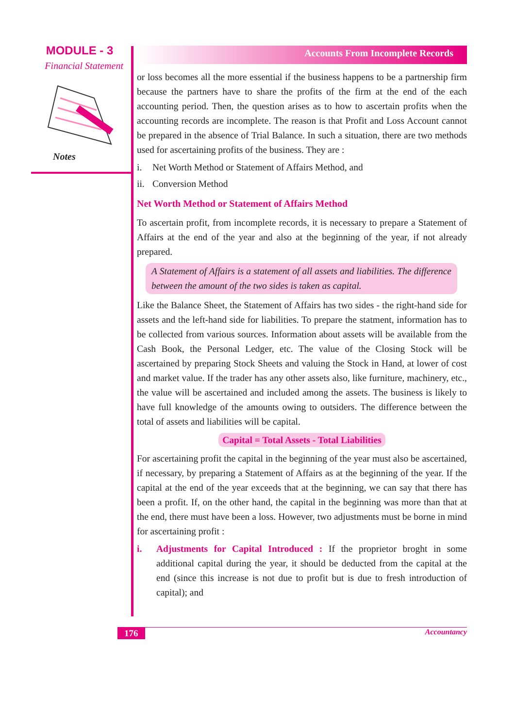MODULE - 3
Financial Statement
Notes
Accounts From Incomplete Records
or loss becomes all the more essential if the business happens to be a partnership firm because the partners have to share the profits of the firm at the end of the each accounting period. Then, the question arises as to how to ascertain profits when the accounting records are incomplete. The reason is that Profit and Loss Account cannot be prepared in the absence of Trial Balance. In such a situation, there are two methods used for ascertaining profits of the business. They are :
i. Net Worth Method or Statement of Affairs Method, and
ii. Conversion Method
Net Worth Method or Statement of Affairs Method
To ascertain profit, from incomplete records, it is necessary to prepare a Statement of Affairs at the end of the year and also at the beginning of the year, if not already prepared.
A Statement of Affairs is a statement of all assets and liabilities. The difference between the amount of the two sides is taken as capital.
Like the Balance Sheet, the Statement of Affairs has two sides - the right-hand side for assets and the left-hand side for liabilities. To prepare the statment, information has to be collected from various sources. Information about assets will be available from the Cash Book, the Personal Ledger, etc. The value of the Closing Stock will be ascertained by preparing Stock Sheets and valuing the Stock in Hand, at lower of cost and market value. If the trader has any other assets also, like furniture, machinery, etc., the value will be ascertained and included among the assets. The business is likely to have full knowledge of the amounts owing to outsiders. The difference between the total of assets and liabilities will be capital.
Capital = Total Assets - Total Liabilities
For ascertaining profit the capital in the beginning of the year must also be ascertained, if necessary, by preparing a Statement of Affairs as at the beginning of the year. If the capital at the end of the year exceeds that at the beginning, we can say that there has been a profit. If, on the other hand, the capital in the beginning was more than that at the end, there must have been a loss. However, two adjustments must be borne in mind for ascertaining profit :
i. Adjustments for Capital Introduced : If the proprietor broght in some additional capital during the year, it should be deducted from the capital at the end (since this increase is not due to profit but is due to fresh introduction of capital); and
176 Accountancy